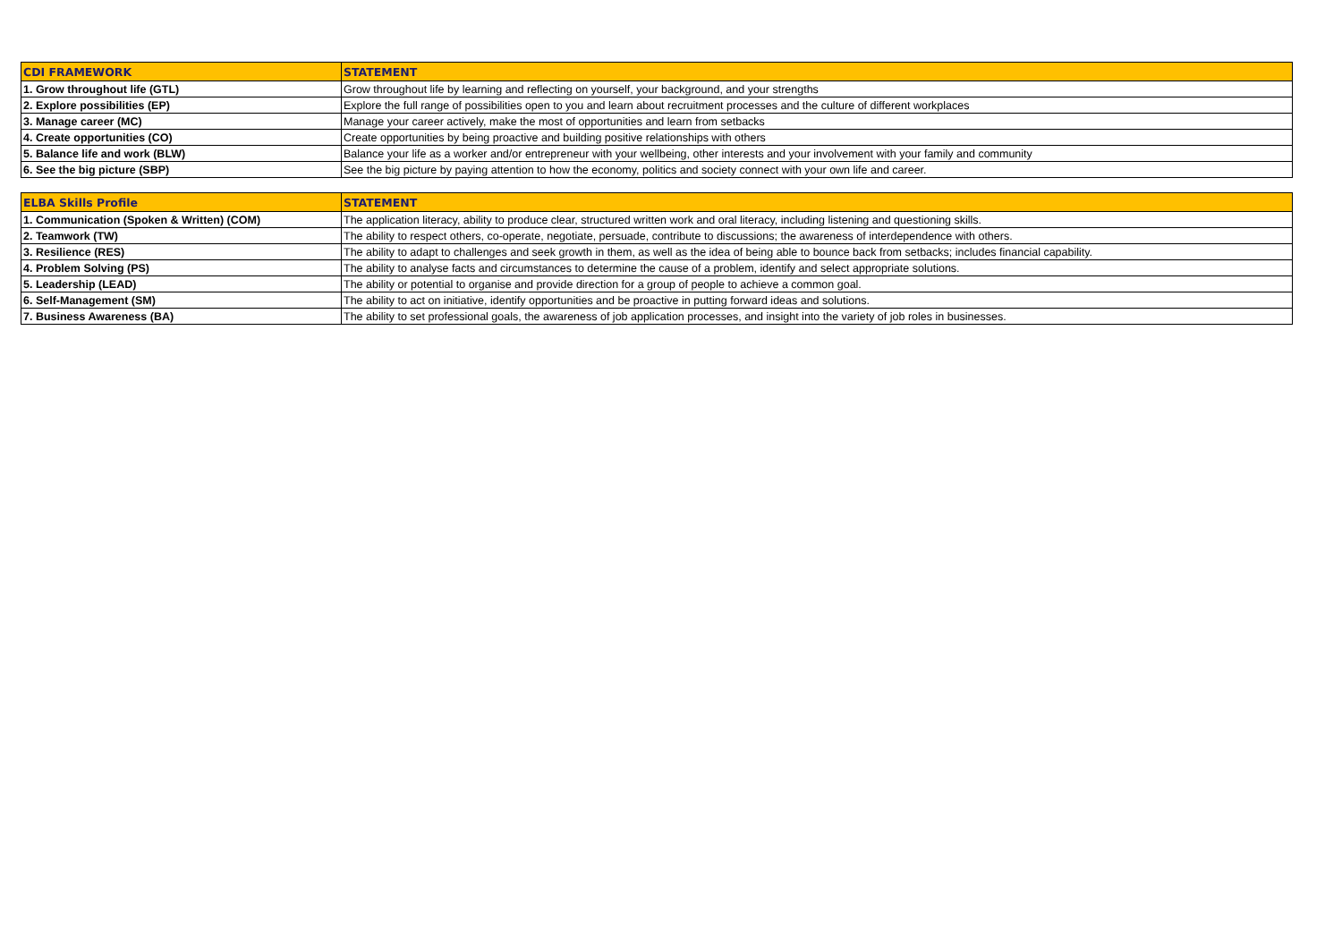| CDI FRAMEWORK | STATEMENT |
| --- | --- |
| 1. Grow throughout life (GTL) | Grow throughout life by learning and reflecting on yourself, your background, and your strengths |
| 2. Explore possibilities (EP) | Explore the full range of possibilities open to you and learn about recruitment processes and the culture of different workplaces |
| 3. Manage career (MC) | Manage your career actively, make the most of opportunities and learn from setbacks |
| 4. Create opportunities (CO) | Create opportunities by being proactive and building positive relationships with others |
| 5. Balance life and work (BLW) | Balance your life as a worker and/or entrepreneur with your wellbeing, other interests and your involvement with your family and community |
| 6. See the big picture (SBP) | See the big picture by paying attention to how the economy, politics and society connect with your own life and career. |
| ELBA Skills Profile | STATEMENT |
| --- | --- |
| 1. Communication (Spoken & Written) (COM) | The application literacy, ability to produce clear, structured written work and oral literacy, including listening and questioning skills. |
| 2. Teamwork (TW) | The ability to respect others, co-operate, negotiate, persuade, contribute to discussions; the awareness of interdependence with others. |
| 3. Resilience (RES) | The ability to adapt to challenges and seek growth in them, as well as the idea of being able to bounce back from setbacks; includes financial capability. |
| 4. Problem Solving (PS) | The ability to analyse facts and circumstances to determine the cause of a problem, identify and select appropriate solutions. |
| 5. Leadership (LEAD) | The ability or potential to organise and provide direction for a group of people to achieve a common goal. |
| 6. Self-Management (SM) | The ability to act on initiative, identify opportunities and be proactive in putting forward ideas and solutions. |
| 7. Business Awareness (BA) | The ability to set professional goals, the awareness of job application processes, and insight into the variety of job roles in businesses. |